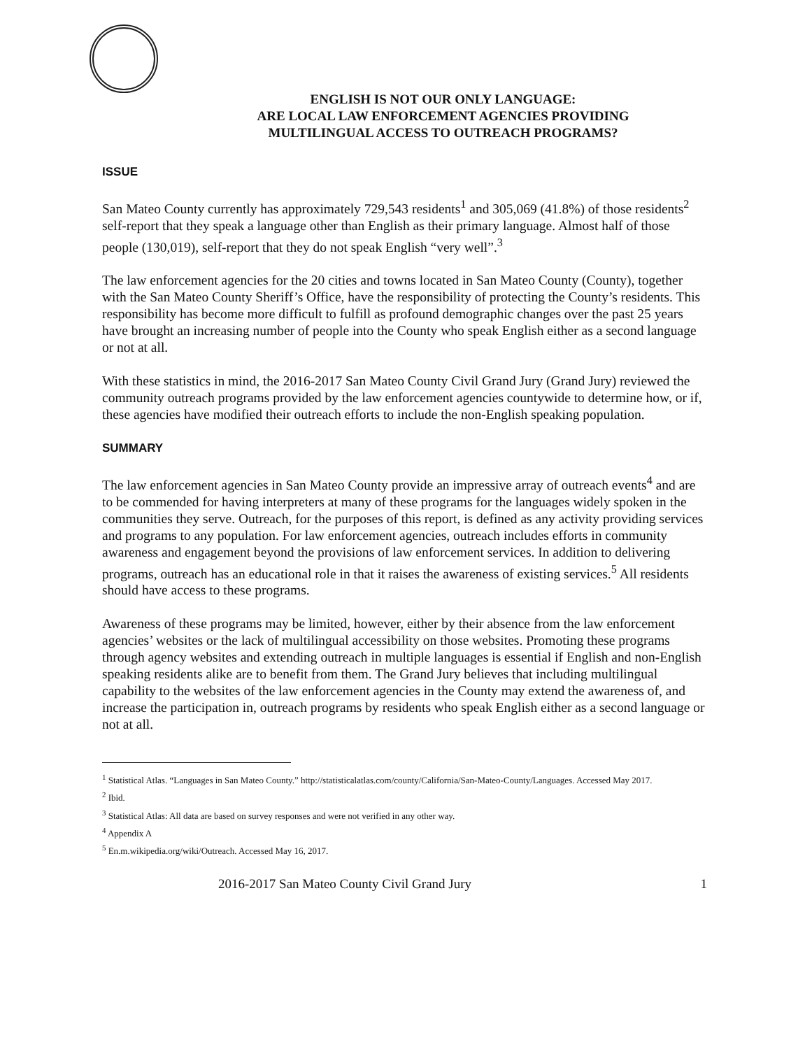ENGLISH IS NOT OUR ONLY LANGUAGE:
ARE LOCAL LAW ENFORCEMENT AGENCIES PROVIDING
MULTILINGUAL ACCESS TO OUTREACH PROGRAMS?
ISSUE
San Mateo County currently has approximately 729,543 residents<sup>1</sup> and 305,069 (41.8%) of those residents<sup>2</sup> self-report that they speak a language other than English as their primary language. Almost half of those people (130,019), self-report that they do not speak English “very well”.<sup>3</sup>
The law enforcement agencies for the 20 cities and towns located in San Mateo County (County), together with the San Mateo County Sheriff’s Office, have the responsibility of protecting the County’s residents. This responsibility has become more difficult to fulfill as profound demographic changes over the past 25 years have brought an increasing number of people into the County who speak English either as a second language or not at all.
With these statistics in mind, the 2016-2017 San Mateo County Civil Grand Jury (Grand Jury) reviewed the community outreach programs provided by the law enforcement agencies countywide to determine how, or if, these agencies have modified their outreach efforts to include the non-English speaking population.
SUMMARY
The law enforcement agencies in San Mateo County provide an impressive array of outreach events<sup>4</sup> and are to be commended for having interpreters at many of these programs for the languages widely spoken in the communities they serve. Outreach, for the purposes of this report, is defined as any activity providing services and programs to any population. For law enforcement agencies, outreach includes efforts in community awareness and engagement beyond the provisions of law enforcement services. In addition to delivering programs, outreach has an educational role in that it raises the awareness of existing services.<sup>5</sup> All residents should have access to these programs.
Awareness of these programs may be limited, however, either by their absence from the law enforcement agencies’ websites or the lack of multilingual accessibility on those websites. Promoting these programs through agency websites and extending outreach in multiple languages is essential if English and non-English speaking residents alike are to benefit from them. The Grand Jury believes that including multilingual capability to the websites of the law enforcement agencies in the County may extend the awareness of, and increase the participation in, outreach programs by residents who speak English either as a second language or not at all.
<sup>1</sup> Statistical Atlas. “Languages in San Mateo County.” http://statisticalatlas.com/county/California/San-Mateo-County/Languages. Accessed May 2017.
<sup>2</sup> Ibid.
<sup>3</sup> Statistical Atlas: All data are based on survey responses and were not verified in any other way.
<sup>4</sup> Appendix A
<sup>5</sup> En.m.wikipedia.org/wiki/Outreach. Accessed May 16, 2017.
2016-2017 San Mateo County Civil Grand Jury 1